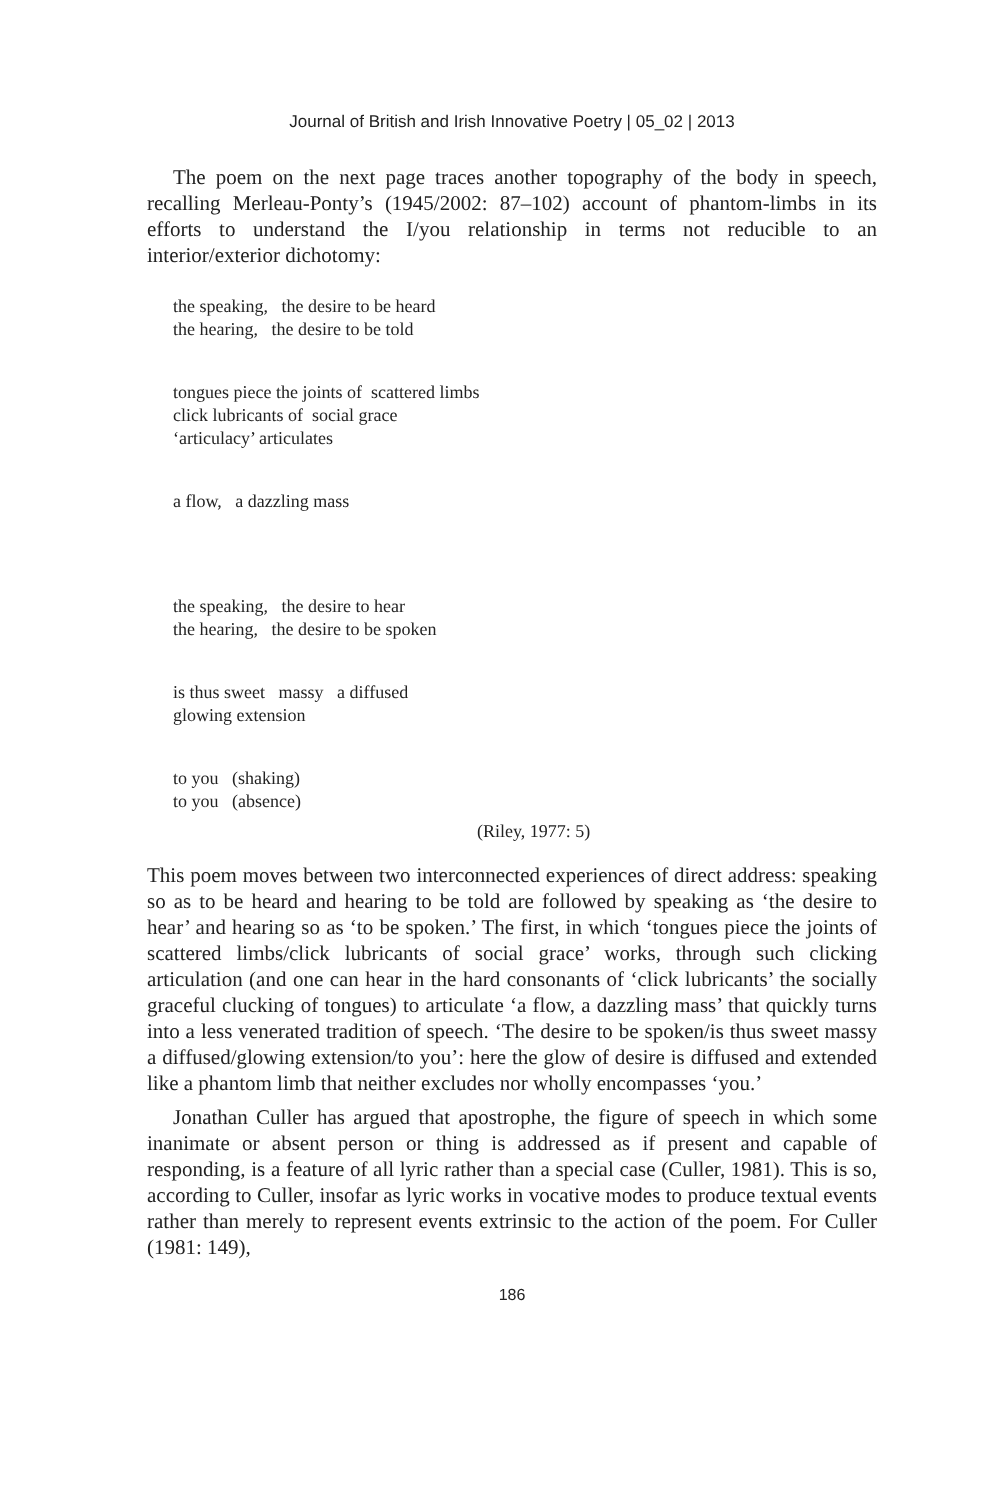Journal of British and Irish Innovative Poetry | 05_02 | 2013
The poem on the next page traces another topography of the body in speech, recalling Merleau-Ponty’s (1945/2002: 87–102) account of phantom-limbs in its efforts to understand the I/you relationship in terms not reducible to an interior/exterior dichotomy:
the speaking, the desire to be heard
the hearing, the desire to be told
tongues piece the joints of scattered limbs
click lubricants of social grace
‘articulacy’ articulates
a flow, a dazzling mass
the speaking, the desire to hear
the hearing, the desire to be spoken
is thus sweet massy a diffused
glowing extension
to you (shaking)
to you (absence)
(Riley, 1977: 5)
This poem moves between two interconnected experiences of direct address: speaking so as to be heard and hearing to be told are followed by speaking as ‘the desire to hear’ and hearing so as ‘to be spoken.’ The first, in which ‘tongues piece the joints of scattered limbs/click lubricants of social grace’ works, through such clicking articulation (and one can hear in the hard consonants of ‘click lubricants’ the socially graceful clucking of tongues) to articulate ‘a flow, a dazzling mass’ that quickly turns into a less venerated tradition of speech. ‘The desire to be spoken/is thus sweet massy a diffused/glowing extension/to you’: here the glow of desire is diffused and extended like a phantom limb that neither excludes nor wholly encompasses ‘you.’
Jonathan Culler has argued that apostrophe, the figure of speech in which some inanimate or absent person or thing is addressed as if present and capable of responding, is a feature of all lyric rather than a special case (Culler, 1981). This is so, according to Culler, insofar as lyric works in vocative modes to produce textual events rather than merely to represent events extrinsic to the action of the poem. For Culler (1981: 149),
186